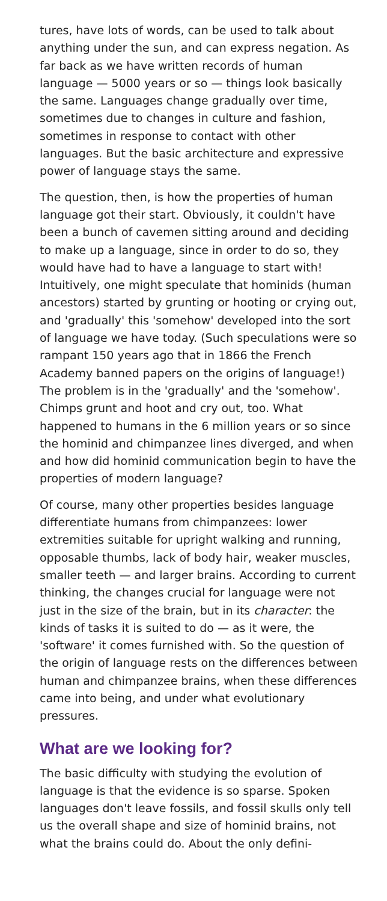tures, have lots of words, can be used to talk about anything under the sun, and can express negation. As far back as we have written records of human language — 5000 years or so — things look basically the same. Languages change gradually over time, sometimes due to changes in culture and fashion, sometimes in response to contact with other languages. But the basic architecture and expressive power of language stays the same.
The question, then, is how the properties of human language got their start. Obviously, it couldn't have been a bunch of cavemen sitting around and deciding to make up a language, since in order to do so, they would have had to have a language to start with! Intuitively, one might speculate that hominids (human ancestors) started by grunting or hooting or crying out, and 'gradually' this 'somehow' developed into the sort of language we have today. (Such speculations were so rampant 150 years ago that in 1866 the French Academy banned papers on the origins of language!) The problem is in the 'gradually' and the 'somehow'. Chimps grunt and hoot and cry out, too. What happened to humans in the 6 million years or so since the hominid and chimpanzee lines diverged, and when and how did hominid communication begin to have the properties of modern language?
Of course, many other properties besides language differentiate humans from chimpanzees: lower extremities suitable for upright walking and running, opposable thumbs, lack of body hair, weaker muscles, smaller teeth — and larger brains. According to current thinking, the changes crucial for language were not just in the size of the brain, but in its character: the kinds of tasks it is suited to do — as it were, the 'software' it comes furnished with. So the question of the origin of language rests on the differences between human and chimpanzee brains, when these differences came into being, and under what evolutionary pressures.
What are we looking for?
The basic difficulty with studying the evolution of language is that the evidence is so sparse. Spoken languages don't leave fossils, and fossil skulls only tell us the overall shape and size of hominid brains, not what the brains could do. About the only defini-